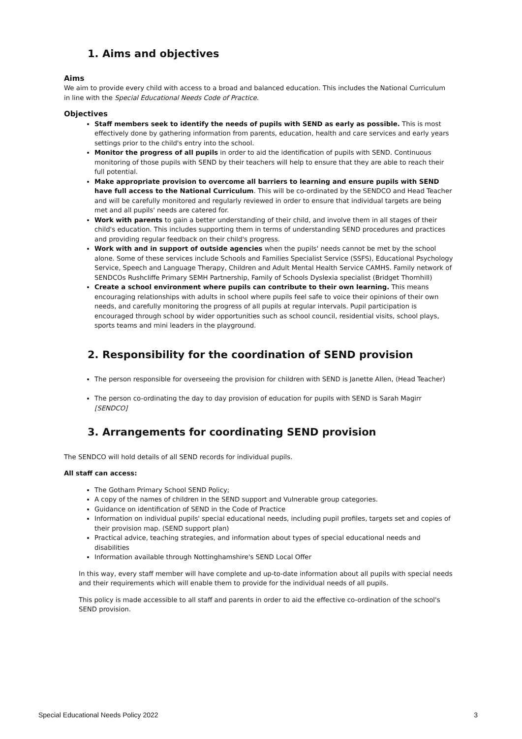1. Aims and objectives
Aims
We aim to provide every child with access to a broad and balanced education. This includes the National Curriculum in line with the Special Educational Needs Code of Practice.
Objectives
Staff members seek to identify the needs of pupils with SEND as early as possible. This is most effectively done by gathering information from parents, education, health and care services and early years settings prior to the child's entry into the school.
Monitor the progress of all pupils in order to aid the identification of pupils with SEND. Continuous monitoring of those pupils with SEND by their teachers will help to ensure that they are able to reach their full potential.
Make appropriate provision to overcome all barriers to learning and ensure pupils with SEND have full access to the National Curriculum. This will be co-ordinated by the SENDCO and Head Teacher and will be carefully monitored and regularly reviewed in order to ensure that individual targets are being met and all pupils' needs are catered for.
Work with parents to gain a better understanding of their child, and involve them in all stages of their child's education. This includes supporting them in terms of understanding SEND procedures and practices and providing regular feedback on their child's progress.
Work with and in support of outside agencies when the pupils' needs cannot be met by the school alone. Some of these services include Schools and Families Specialist Service (SSFS), Educational Psychology Service, Speech and Language Therapy, Children and Adult Mental Health Service CAMHS. Family network of SENDCOs Rushcliffe Primary SEMH Partnership, Family of Schools Dyslexia specialist (Bridget Thornhill)
Create a school environment where pupils can contribute to their own learning. This means encouraging relationships with adults in school where pupils feel safe to voice their opinions of their own needs, and carefully monitoring the progress of all pupils at regular intervals. Pupil participation is encouraged through school by wider opportunities such as school council, residential visits, school plays, sports teams and mini leaders in the playground.
2. Responsibility for the coordination of SEND provision
The person responsible for overseeing the provision for children with SEND is Janette Allen, (Head Teacher)
The person co-ordinating the day to day provision of education for pupils with SEND is Sarah Magirr [SENDCO]
3. Arrangements for coordinating SEND provision
The SENDCO will hold details of all SEND records for individual pupils.
All staff can access:
The Gotham Primary School SEND Policy;
A copy of the names of children in the SEND support and Vulnerable group categories.
Guidance on identification of SEND in the Code of Practice
Information on individual pupils' special educational needs, including pupil profiles, targets set and copies of their provision map. (SEND support plan)
Practical advice, teaching strategies, and information about types of special educational needs and disabilities
Information available through Nottinghamshire's SEND Local Offer
In this way, every staff member will have complete and up-to-date information about all pupils with special needs and their requirements which will enable them to provide for the individual needs of all pupils.
This policy is made accessible to all staff and parents in order to aid the effective co-ordination of the school's SEND provision.
Special Educational Needs Policy 2022 3